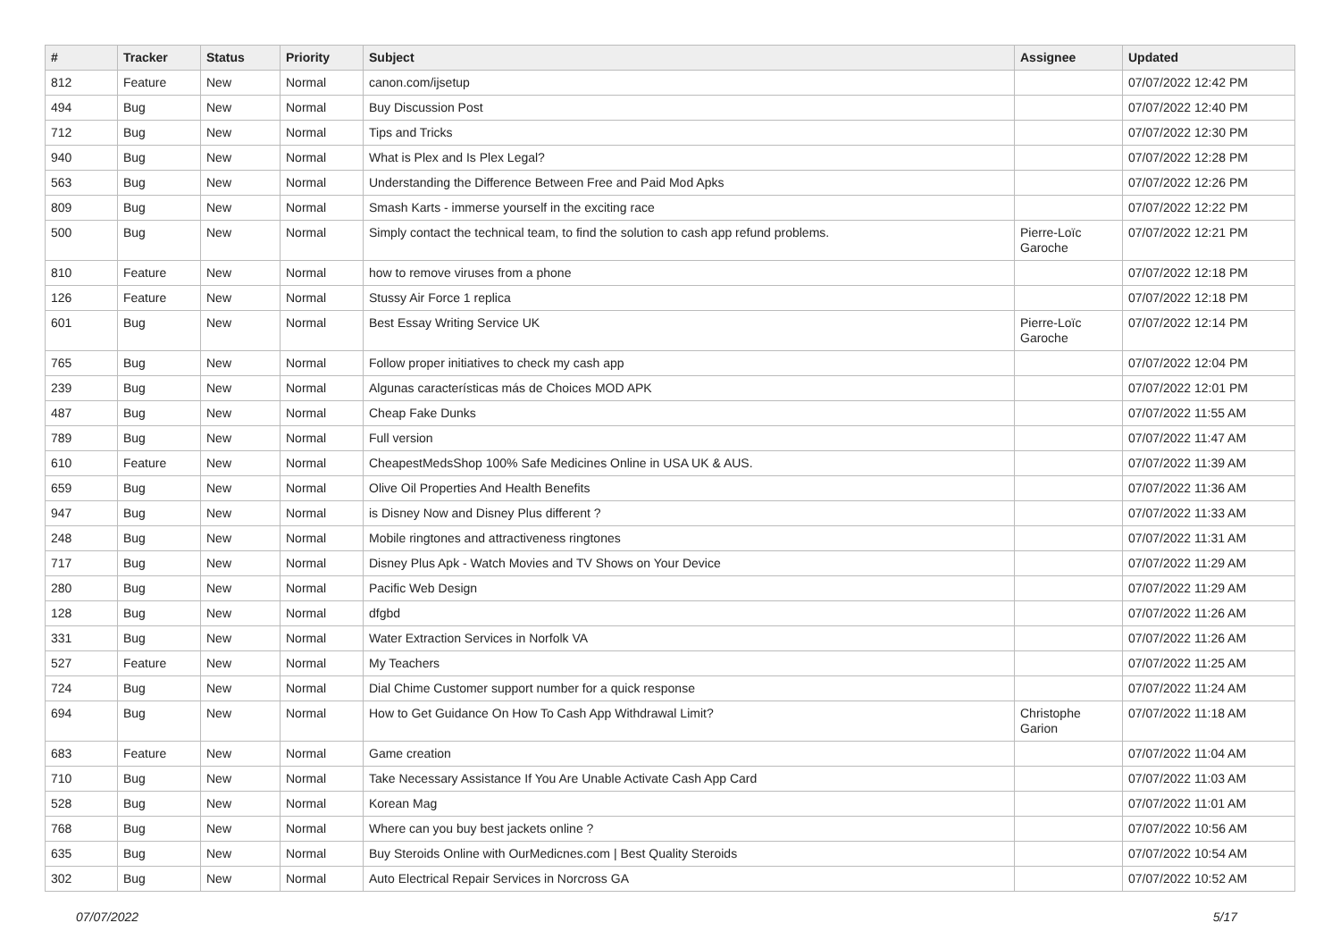| # | Tracker | Status | Priority | Subject | Assignee | Updated |
| --- | --- | --- | --- | --- | --- | --- |
| 812 | Feature | New | Normal | canon.com/ijsetup | | 07/07/2022 12:42 PM |
| 494 | Bug | New | Normal | Buy Discussion Post | | 07/07/2022 12:40 PM |
| 712 | Bug | New | Normal | Tips and Tricks | | 07/07/2022 12:30 PM |
| 940 | Bug | New | Normal | What is Plex and Is Plex Legal? | | 07/07/2022 12:28 PM |
| 563 | Bug | New | Normal | Understanding the Difference Between Free and Paid Mod Apks | | 07/07/2022 12:26 PM |
| 809 | Bug | New | Normal | Smash Karts - immerse yourself in the exciting race | | 07/07/2022 12:22 PM |
| 500 | Bug | New | Normal | Simply contact the technical team, to find the solution to cash app refund problems. | Pierre-Loïc Garoche | 07/07/2022 12:21 PM |
| 810 | Feature | New | Normal | how to remove viruses from a phone | | 07/07/2022 12:18 PM |
| 126 | Feature | New | Normal | Stussy Air Force 1 replica | | 07/07/2022 12:18 PM |
| 601 | Bug | New | Normal | Best Essay Writing Service UK | Pierre-Loïc Garoche | 07/07/2022 12:14 PM |
| 765 | Bug | New | Normal | Follow proper initiatives to check my cash app | | 07/07/2022 12:04 PM |
| 239 | Bug | New | Normal | Algunas características más de Choices MOD APK | | 07/07/2022 12:01 PM |
| 487 | Bug | New | Normal | Cheap Fake Dunks | | 07/07/2022 11:55 AM |
| 789 | Bug | New | Normal | Full version | | 07/07/2022 11:47 AM |
| 610 | Feature | New | Normal | CheapestMedsShop 100% Safe Medicines Online in USA UK & AUS. | | 07/07/2022 11:39 AM |
| 659 | Bug | New | Normal | Olive Oil Properties And Health Benefits | | 07/07/2022 11:36 AM |
| 947 | Bug | New | Normal | is Disney Now and Disney Plus different ? | | 07/07/2022 11:33 AM |
| 248 | Bug | New | Normal | Mobile ringtones and attractiveness ringtones | | 07/07/2022 11:31 AM |
| 717 | Bug | New | Normal | Disney Plus Apk - Watch Movies and TV Shows on Your Device | | 07/07/2022 11:29 AM |
| 280 | Bug | New | Normal | Pacific Web Design | | 07/07/2022 11:29 AM |
| 128 | Bug | New | Normal | dfgbd | | 07/07/2022 11:26 AM |
| 331 | Bug | New | Normal | Water Extraction Services in Norfolk VA | | 07/07/2022 11:26 AM |
| 527 | Feature | New | Normal | My Teachers | | 07/07/2022 11:25 AM |
| 724 | Bug | New | Normal | Dial Chime Customer support number for a quick response | | 07/07/2022 11:24 AM |
| 694 | Bug | New | Normal | How to Get Guidance On How To Cash App Withdrawal Limit? | Christophe Garion | 07/07/2022 11:18 AM |
| 683 | Feature | New | Normal | Game creation | | 07/07/2022 11:04 AM |
| 710 | Bug | New | Normal | Take Necessary Assistance If You Are Unable Activate Cash App Card | | 07/07/2022 11:03 AM |
| 528 | Bug | New | Normal | Korean Mag | | 07/07/2022 11:01 AM |
| 768 | Bug | New | Normal | Where can you buy best jackets online ? | | 07/07/2022 10:56 AM |
| 635 | Bug | New | Normal | Buy Steroids Online with OurMedicnes.com / Best Quality Steroids | | 07/07/2022 10:54 AM |
| 302 | Bug | New | Normal | Auto Electrical Repair Services in Norcross GA | | 07/07/2022 10:52 AM |
07/07/2022 5/17